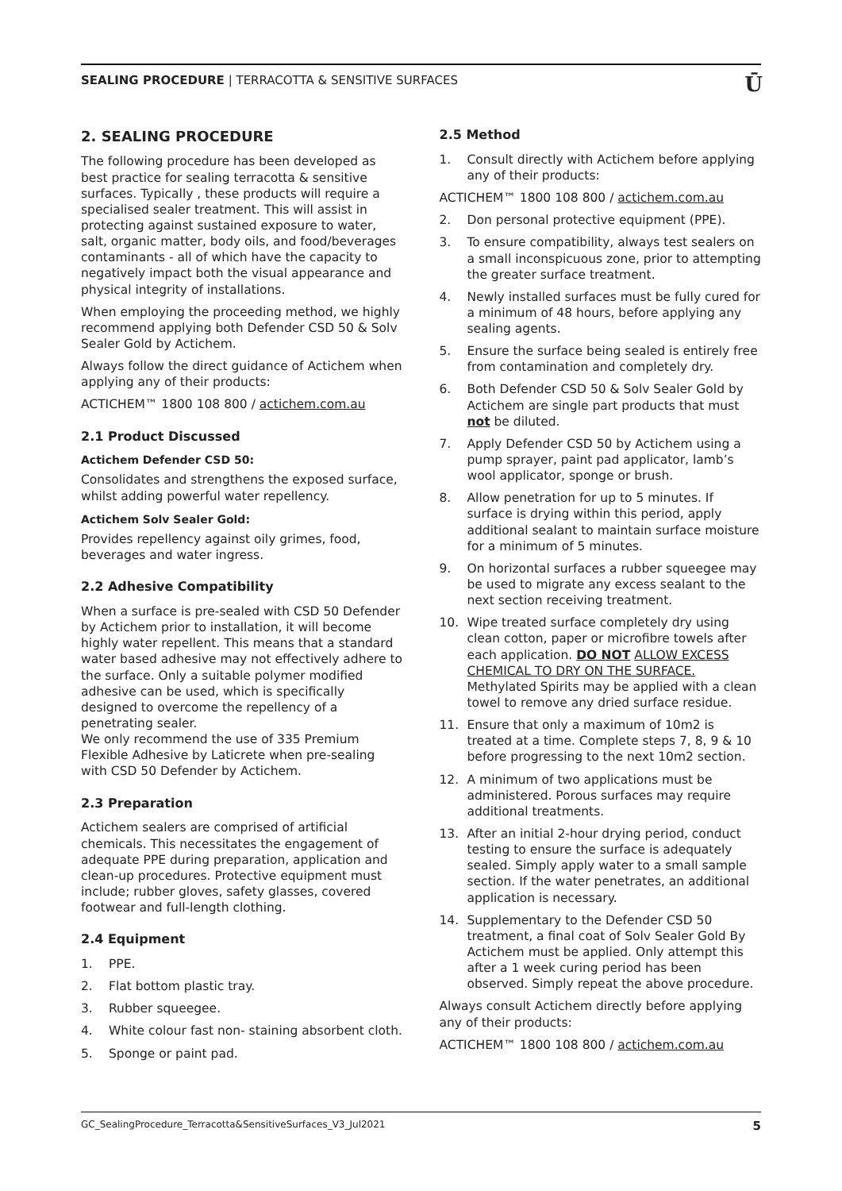SEALING PROCEDURE | TERRACOTTA & SENSITIVE SURFACES
Ū
2. SEALING PROCEDURE
The following procedure has been developed as best practice for sealing terracotta & sensitive surfaces. Typically , these products will require a specialised sealer treatment. This will assist in protecting against sustained exposure to water, salt, organic matter, body oils, and food/beverages contaminants - all of which have the capacity to negatively impact both the visual appearance and physical integrity of installations.
When employing the proceeding method, we highly recommend applying both Defender CSD 50 & Solv Sealer Gold by Actichem.
Always follow the direct guidance of Actichem when applying any of their products:
ACTICHEM™ 1800 108 800 / actichem.com.au
2.1 Product Discussed
Actichem Defender CSD 50:
Consolidates and strengthens the exposed surface, whilst adding powerful water repellency.
Actichem Solv Sealer Gold:
Provides repellency against oily grimes, food, beverages and water ingress.
2.2 Adhesive Compatibility
When a surface is pre-sealed with CSD 50 Defender by Actichem prior to installation, it will become highly water repellent. This means that a standard water based adhesive may not effectively adhere to the surface. Only a suitable polymer modified adhesive can be used, which is specifically designed to overcome the repellency of a penetrating sealer.
We only recommend the use of 335 Premium Flexible Adhesive by Laticrete when pre-sealing with CSD 50 Defender by Actichem.
2.3 Preparation
Actichem sealers are comprised of artificial chemicals. This necessitates the engagement of adequate PPE during preparation, application and clean-up procedures. Protective equipment must include; rubber gloves, safety glasses, covered footwear and full-length clothing.
2.4 Equipment
1. PPE.
2. Flat bottom plastic tray.
3. Rubber squeegee.
4. White colour fast non- staining absorbent cloth.
5. Sponge or paint pad.
2.5 Method
1. Consult directly with Actichem before applying any of their products:
ACTICHEM™ 1800 108 800 / actichem.com.au
2. Don personal protective equipment (PPE).
3. To ensure compatibility, always test sealers on a small inconspicuous zone, prior to attempting the greater surface treatment.
4. Newly installed surfaces must be fully cured for a minimum of 48 hours, before applying any sealing agents.
5. Ensure the surface being sealed is entirely free from contamination and completely dry.
6. Both Defender CSD 50 & Solv Sealer Gold by Actichem are single part products that must not be diluted.
7. Apply Defender CSD 50 by Actichem using a pump sprayer, paint pad applicator, lamb’s wool applicator, sponge or brush.
8. Allow penetration for up to 5 minutes. If surface is drying within this period, apply additional sealant to maintain surface moisture for a minimum of 5 minutes.
9. On horizontal surfaces a rubber squeegee may be used to migrate any excess sealant to the next section receiving treatment.
10. Wipe treated surface completely dry using clean cotton, paper or microfibre towels after each application. DO NOT ALLOW EXCESS CHEMICAL TO DRY ON THE SURFACE. Methylated Spirits may be applied with a clean towel to remove any dried surface residue.
11. Ensure that only a maximum of 10m2 is treated at a time. Complete steps 7, 8, 9 & 10 before progressing to the next 10m2 section.
12. A minimum of two applications must be administered. Porous surfaces may require additional treatments.
13. After an initial 2-hour drying period, conduct testing to ensure the surface is adequately sealed. Simply apply water to a small sample section. If the water penetrates, an additional application is necessary.
14. Supplementary to the Defender CSD 50 treatment, a final coat of Solv Sealer Gold By Actichem must be applied. Only attempt this after a 1 week curing period has been observed. Simply repeat the above procedure.
Always consult Actichem directly before applying any of their products:
ACTICHEM™ 1800 108 800 / actichem.com.au
GC_SealingProcedure_Terracotta&SensitiveSurfaces_V3_Jul2021 5